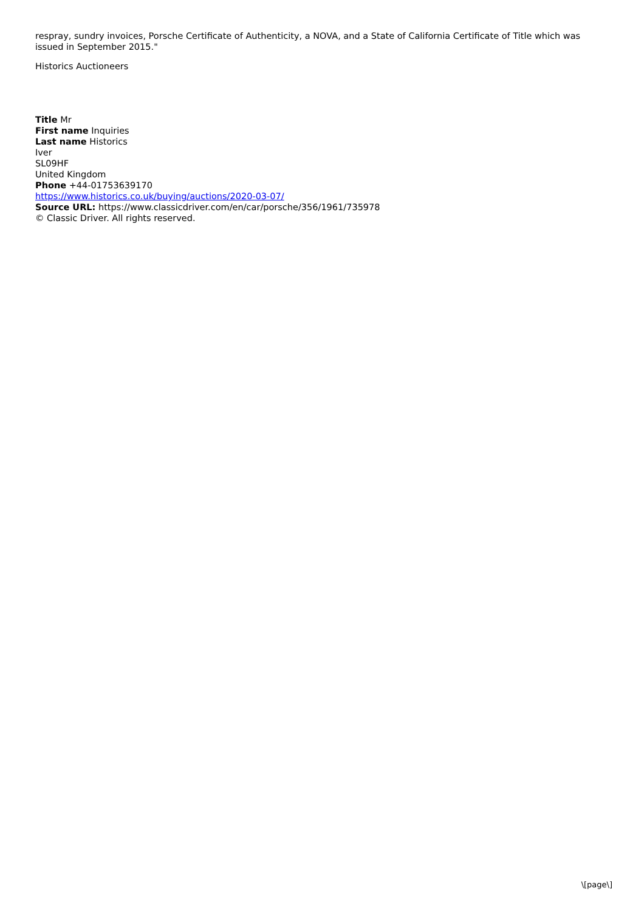respray, sundry invoices, Porsche Certificate of Authenticity, a NOVA, and a State of California Certificate of Title which was issued in September 2015."
Historics Auctioneers
Title Mr
First name Inquiries
Last name Historics
Iver
SL09HF
United Kingdom
Phone +44-01753639170
https://www.historics.co.uk/buying/auctions/2020-03-07/
Source URL: https://www.classicdriver.com/en/car/porsche/356/1961/735978
© Classic Driver. All rights reserved.
\[page\]